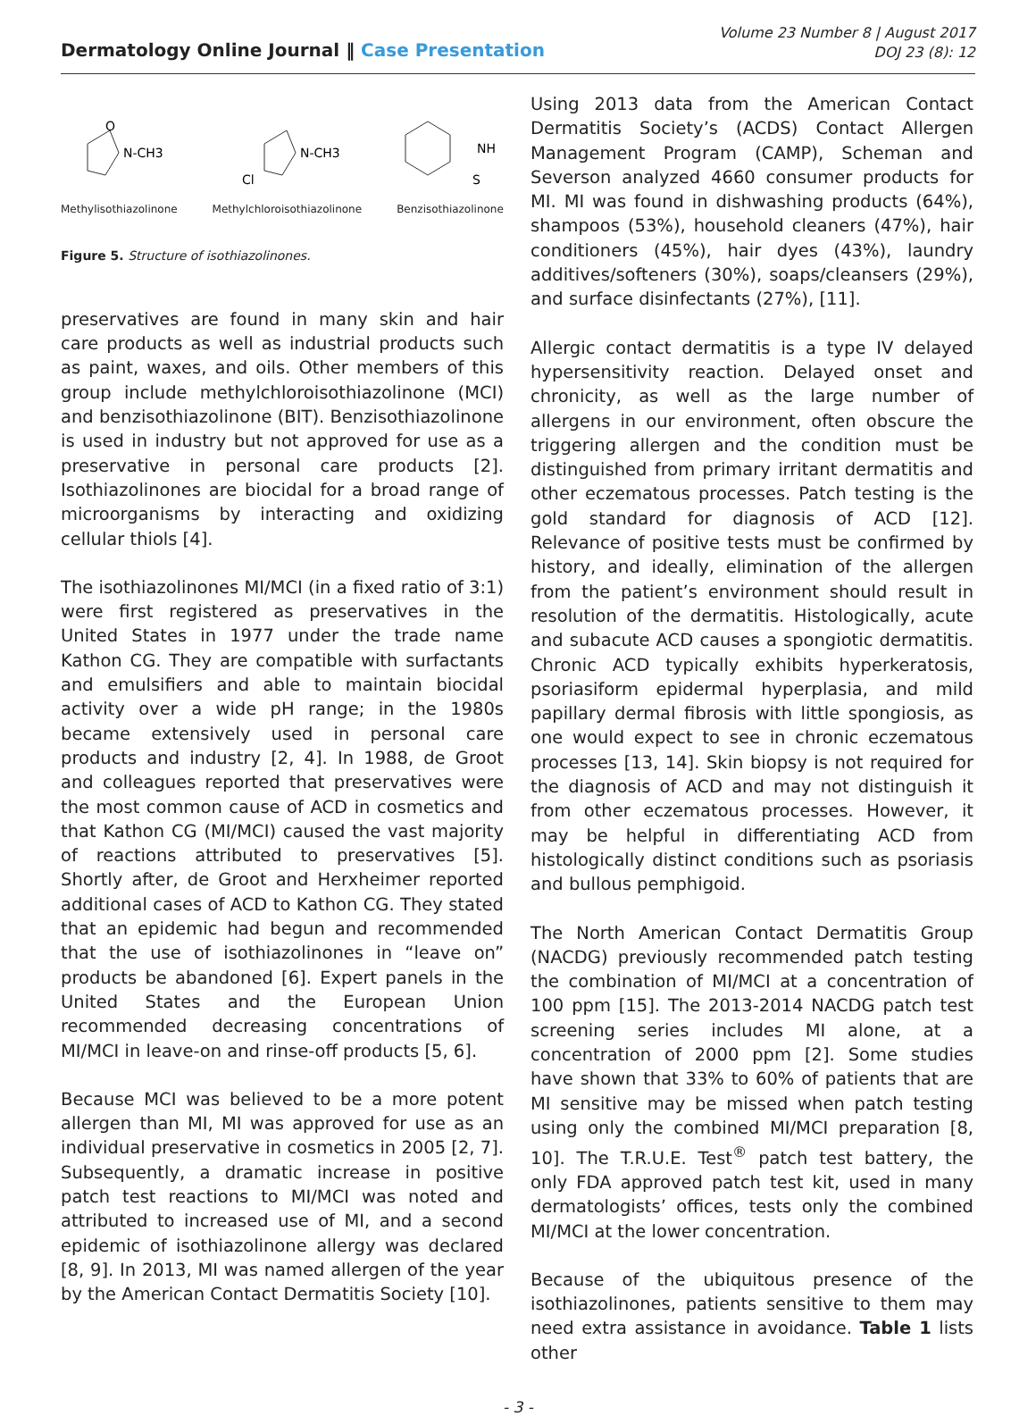Dermatology Online Journal ‖ Case Presentation
Volume 23 Number 8 | August 2017
DOJ 23 (8): 12
N-CH3
O
Methylisothiazolinone
N-CH3
Cl
Methylchloroisothiazolinone
NH
S
Benzisothiazolinone
Figure 5. Structure of isothiazolinones.
preservatives are found in many skin and hair care products as well as industrial products such as paint, waxes, and oils. Other members of this group include methylchloroisothiazolinone (MCI) and benzisothiazolinone (BIT). Benzisothiazolinone is used in industry but not approved for use as a preservative in personal care products [2]. Isothiazolinones are biocidal for a broad range of microorganisms by interacting and oxidizing cellular thiols [4].
The isothiazolinones MI/MCI (in a fixed ratio of 3:1) were first registered as preservatives in the United States in 1977 under the trade name Kathon CG. They are compatible with surfactants and emulsifiers and able to maintain biocidal activity over a wide pH range; in the 1980s became extensively used in personal care products and industry [2, 4]. In 1988, de Groot and colleagues reported that preservatives were the most common cause of ACD in cosmetics and that Kathon CG (MI/MCI) caused the vast majority of reactions attributed to preservatives [5]. Shortly after, de Groot and Herxheimer reported additional cases of ACD to Kathon CG. They stated that an epidemic had begun and recommended that the use of isothiazolinones in “leave on” products be abandoned [6]. Expert panels in the United States and the European Union recommended decreasing concentrations of MI/MCI in leave-on and rinse-off products [5, 6].
Because MCI was believed to be a more potent allergen than MI, MI was approved for use as an individual preservative in cosmetics in 2005 [2, 7]. Subsequently, a dramatic increase in positive patch test reactions to MI/MCI was noted and attributed to increased use of MI, and a second epidemic of isothiazolinone allergy was declared [8, 9]. In 2013, MI was named allergen of the year by the American Contact Dermatitis Society [10].
Using 2013 data from the American Contact Dermatitis Society’s (ACDS) Contact Allergen Management Program (CAMP), Scheman and Severson analyzed 4660 consumer products for MI. MI was found in dishwashing products (64%), shampoos (53%), household cleaners (47%), hair conditioners (45%), hair dyes (43%), laundry additives/softeners (30%), soaps/cleansers (29%), and surface disinfectants (27%), [11].
Allergic contact dermatitis is a type IV delayed hypersensitivity reaction. Delayed onset and chronicity, as well as the large number of allergens in our environment, often obscure the triggering allergen and the condition must be distinguished from primary irritant dermatitis and other eczematous processes. Patch testing is the gold standard for diagnosis of ACD [12]. Relevance of positive tests must be confirmed by history, and ideally, elimination of the allergen from the patient’s environment should result in resolution of the dermatitis. Histologically, acute and subacute ACD causes a spongiotic dermatitis. Chronic ACD typically exhibits hyperkeratosis, psoriasiform epidermal hyperplasia, and mild papillary dermal fibrosis with little spongiosis, as one would expect to see in chronic eczematous processes [13, 14]. Skin biopsy is not required for the diagnosis of ACD and may not distinguish it from other eczematous processes. However, it may be helpful in differentiating ACD from histologically distinct conditions such as psoriasis and bullous pemphigoid.
The North American Contact Dermatitis Group (NACDG) previously recommended patch testing the combination of MI/MCI at a concentration of 100 ppm [15]. The 2013-2014 NACDG patch test screening series includes MI alone, at a concentration of 2000 ppm [2]. Some studies have shown that 33% to 60% of patients that are MI sensitive may be missed when patch testing using only the combined MI/MCI preparation [8, 10]. The T.R.U.E. Test<sup>®</sup> patch test battery, the only FDA approved patch test kit, used in many dermatologists’ offices, tests only the combined MI/MCI at the lower concentration.
Because of the ubiquitous presence of the isothiazolinones, patients sensitive to them may need extra assistance in avoidance. Table 1 lists other
- 3 -